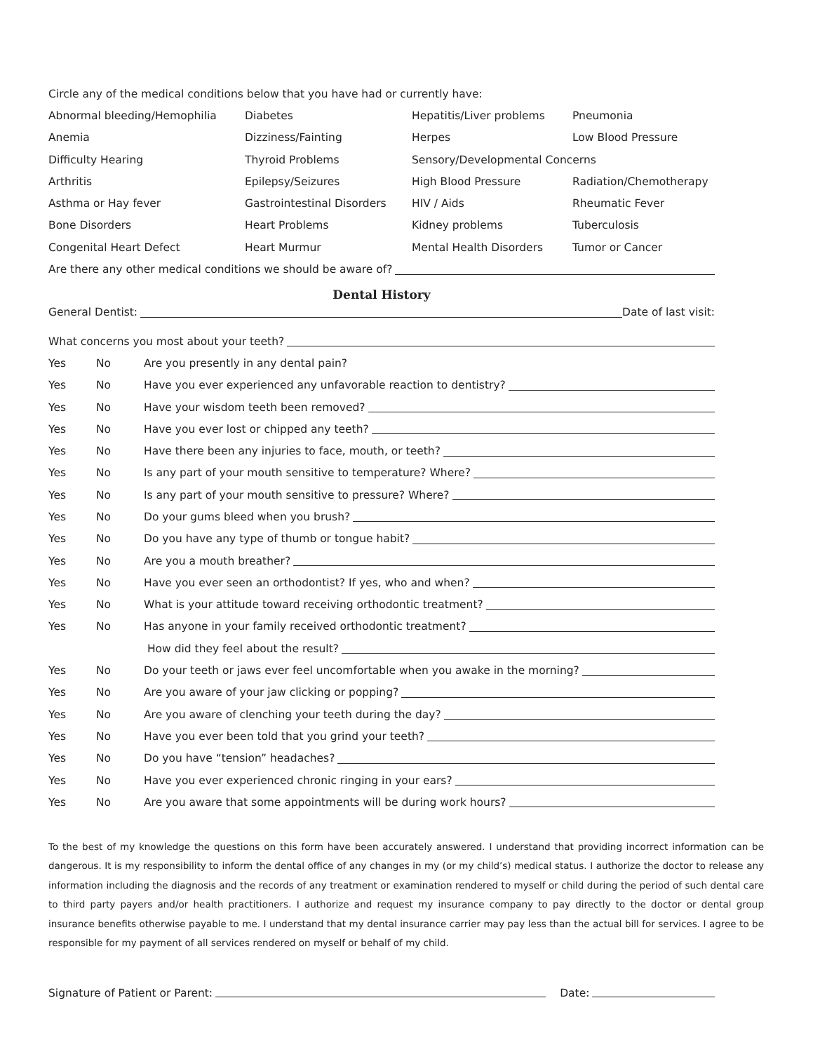Circle any of the medical conditions below that you have had or currently have:
Abnormal bleeding/Hemophilia Diabetes Hepatitis/Liver problems Pneumonia
Anemia Dizziness/Fainting Herpes Low Blood Pressure
Difficulty Hearing Thyroid Problems Sensory/Developmental Concerns
Arthritis Epilepsy/Seizures High Blood Pressure Radiation/Chemotherapy
Asthma or Hay fever Gastrointestinal Disorders HIV / Aids Rheumatic Fever
Bone Disorders Heart Problems Kidney problems Tuberculosis
Congenital Heart Defect Heart Murmur Mental Health Disorders Tumor or Cancer
Are there any other medical conditions we should be aware of?
Dental History
General Dentist: Date of last visit:
What concerns you most about your teeth?
Yes No Are you presently in any dental pain?
Yes No Have you ever experienced any unfavorable reaction to dentistry?
Yes No Have your wisdom teeth been removed?
Yes No Have you ever lost or chipped any teeth?
Yes No Have there been any injuries to face, mouth, or teeth?
Yes No Is any part of your mouth sensitive to temperature? Where?
Yes No Is any part of your mouth sensitive to pressure? Where?
Yes No Do your gums bleed when you brush?
Yes No Do you have any type of thumb or tongue habit?
Yes No Are you a mouth breather?
Yes No Have you ever seen an orthodontist? If yes, who and when?
Yes No What is your attitude toward receiving orthodontic treatment?
Yes No Has anyone in your family received orthodontic treatment?
How did they feel about the result?
Yes No Do your teeth or jaws ever feel uncomfortable when you awake in the morning?
Yes No Are you aware of your jaw clicking or popping?
Yes No Are you aware of clenching your teeth during the day?
Yes No Have you ever been told that you grind your teeth?
Yes No Do you have “tension” headaches?
Yes No Have you ever experienced chronic ringing in your ears?
Yes No Are you aware that some appointments will be during work hours?
To the best of my knowledge the questions on this form have been accurately answered. I understand that providing incorrect information can be dangerous. It is my responsibility to inform the dental office of any changes in my (or my child’s) medical status. I authorize the doctor to release any information including the diagnosis and the records of any treatment or examination rendered to myself or child during the period of such dental care to third party payers and/or health practitioners. I authorize and request my insurance company to pay directly to the doctor or dental group insurance benefits otherwise payable to me. I understand that my dental insurance carrier may pay less than the actual bill for services. I agree to be responsible for my payment of all services rendered on myself or behalf of my child.
Signature of Patient or Parent: Date: